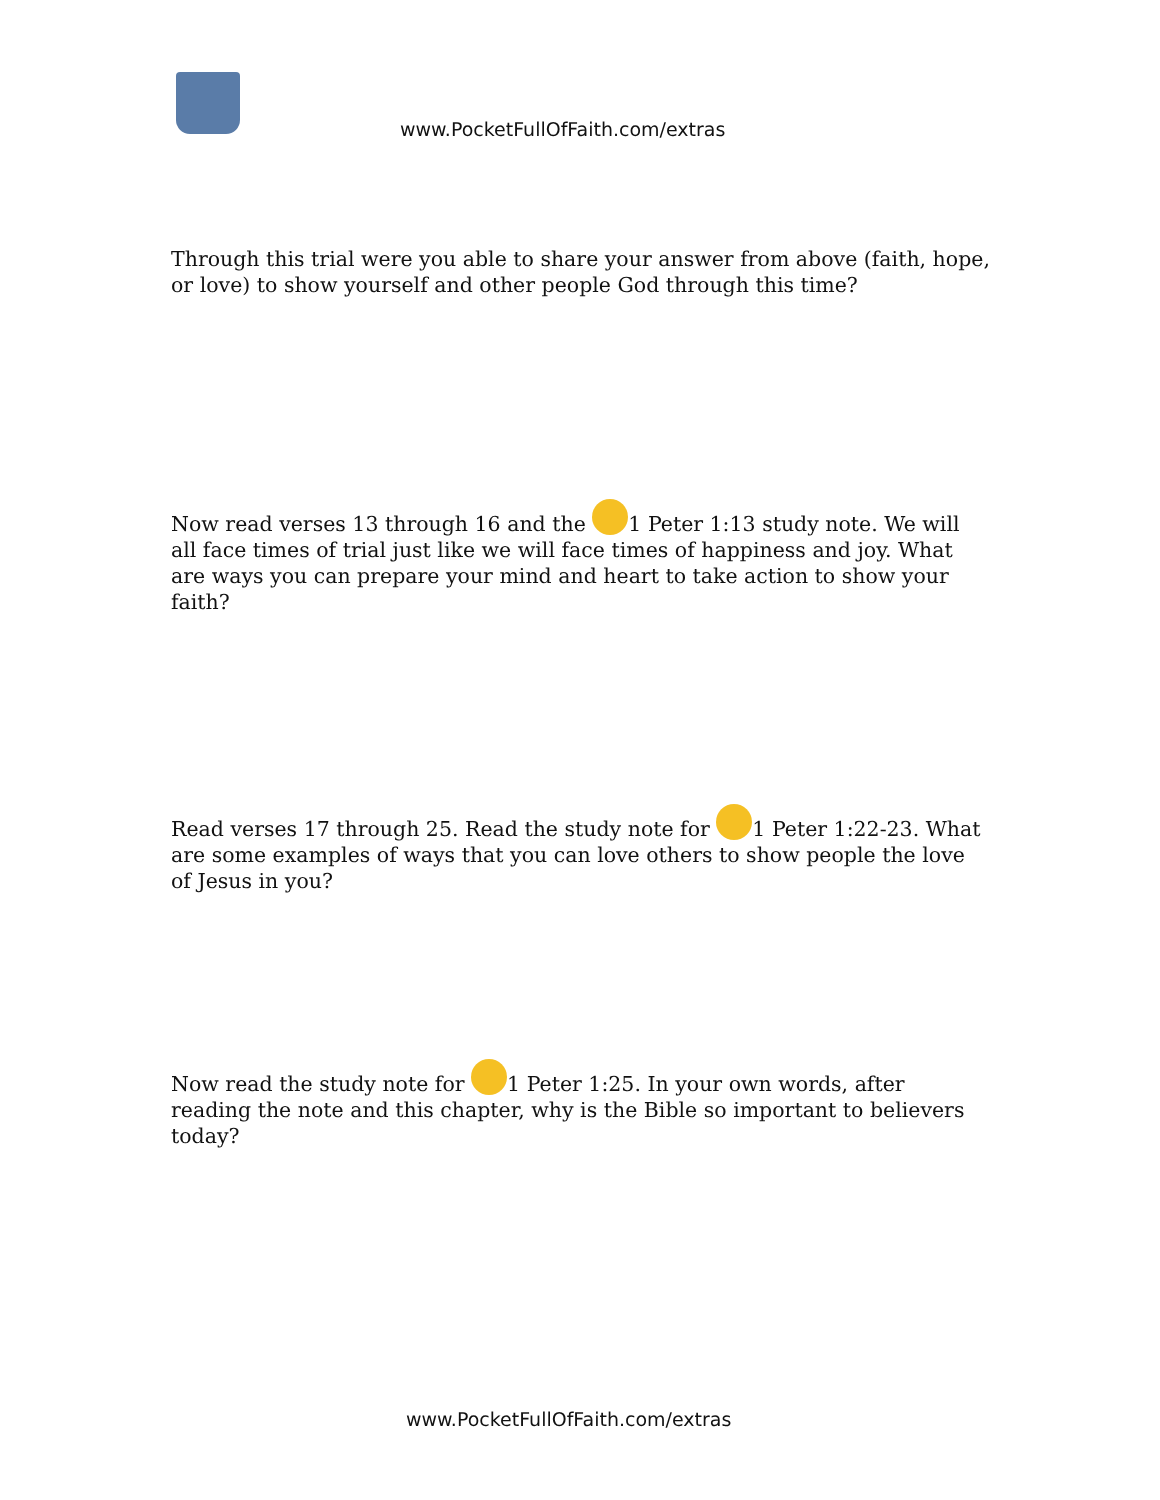www.PocketFullOfFaith.com/extras
Through this trial were you able to share your answer from above (faith, hope, or love) to show yourself and other people God through this time?
Now read verses 13 through 16 and the 1 Peter 1:13 study note. We will all face times of trial just like we will face times of happiness and joy. What are ways you can prepare your mind and heart to take action to show your faith?
Read verses 17 through 25. Read the study note for 1 Peter 1:22-23. What are some examples of ways that you can love others to show people the love of Jesus in you?
Now read the study note for 1 Peter 1:25. In your own words, after reading the note and this chapter, why is the Bible so important to believers today?
www.PocketFullOfFaith.com/extras